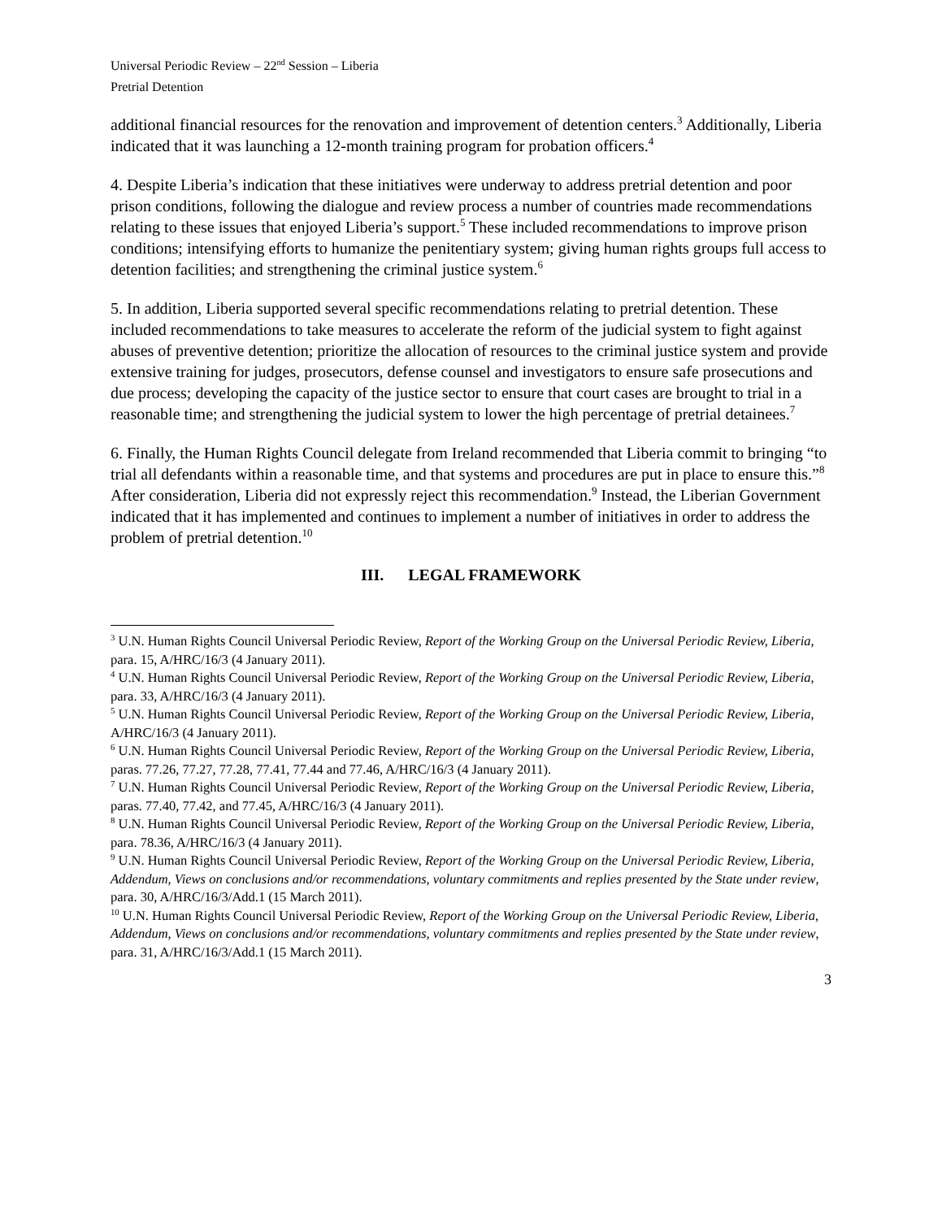Universal Periodic Review – 22<sup>nd</sup> Session – Liberia
Pretrial Detention
additional financial resources for the renovation and improvement of detention centers.<sup>3</sup> Additionally, Liberia indicated that it was launching a 12-month training program for probation officers.<sup>4</sup>
4. Despite Liberia’s indication that these initiatives were underway to address pretrial detention and poor prison conditions, following the dialogue and review process a number of countries made recommendations relating to these issues that enjoyed Liberia’s support.<sup>5</sup> These included recommendations to improve prison conditions; intensifying efforts to humanize the penitentiary system; giving human rights groups full access to detention facilities; and strengthening the criminal justice system.<sup>6</sup>
5. In addition, Liberia supported several specific recommendations relating to pretrial detention. These included recommendations to take measures to accelerate the reform of the judicial system to fight against abuses of preventive detention; prioritize the allocation of resources to the criminal justice system and provide extensive training for judges, prosecutors, defense counsel and investigators to ensure safe prosecutions and due process; developing the capacity of the justice sector to ensure that court cases are brought to trial in a reasonable time; and strengthening the judicial system to lower the high percentage of pretrial detainees.<sup>7</sup>
6. Finally, the Human Rights Council delegate from Ireland recommended that Liberia commit to bringing “to trial all defendants within a reasonable time, and that systems and procedures are put in place to ensure this.”<sup>8</sup> After consideration, Liberia did not expressly reject this recommendation.<sup>9</sup> Instead, the Liberian Government indicated that it has implemented and continues to implement a number of initiatives in order to address the problem of pretrial detention.<sup>10</sup>
III. LEGAL FRAMEWORK
<sup>3</sup> U.N. Human Rights Council Universal Periodic Review, Report of the Working Group on the Universal Periodic Review, Liberia, para. 15, A/HRC/16/3 (4 January 2011).
<sup>4</sup> U.N. Human Rights Council Universal Periodic Review, Report of the Working Group on the Universal Periodic Review, Liberia, para. 33, A/HRC/16/3 (4 January 2011).
<sup>5</sup> U.N. Human Rights Council Universal Periodic Review, Report of the Working Group on the Universal Periodic Review, Liberia, A/HRC/16/3 (4 January 2011).
<sup>6</sup> U.N. Human Rights Council Universal Periodic Review, Report of the Working Group on the Universal Periodic Review, Liberia, paras. 77.26, 77.27, 77.28, 77.41, 77.44 and 77.46, A/HRC/16/3 (4 January 2011).
<sup>7</sup> U.N. Human Rights Council Universal Periodic Review, Report of the Working Group on the Universal Periodic Review, Liberia, paras. 77.40, 77.42, and 77.45, A/HRC/16/3 (4 January 2011).
<sup>8</sup> U.N. Human Rights Council Universal Periodic Review, Report of the Working Group on the Universal Periodic Review, Liberia, para. 78.36, A/HRC/16/3 (4 January 2011).
<sup>9</sup> U.N. Human Rights Council Universal Periodic Review, Report of the Working Group on the Universal Periodic Review, Liberia, Addendum, Views on conclusions and/or recommendations, voluntary commitments and replies presented by the State under review, para. 30, A/HRC/16/3/Add.1 (15 March 2011).
<sup>10</sup> U.N. Human Rights Council Universal Periodic Review, Report of the Working Group on the Universal Periodic Review, Liberia, Addendum, Views on conclusions and/or recommendations, voluntary commitments and replies presented by the State under review, para. 31, A/HRC/16/3/Add.1 (15 March 2011).
3